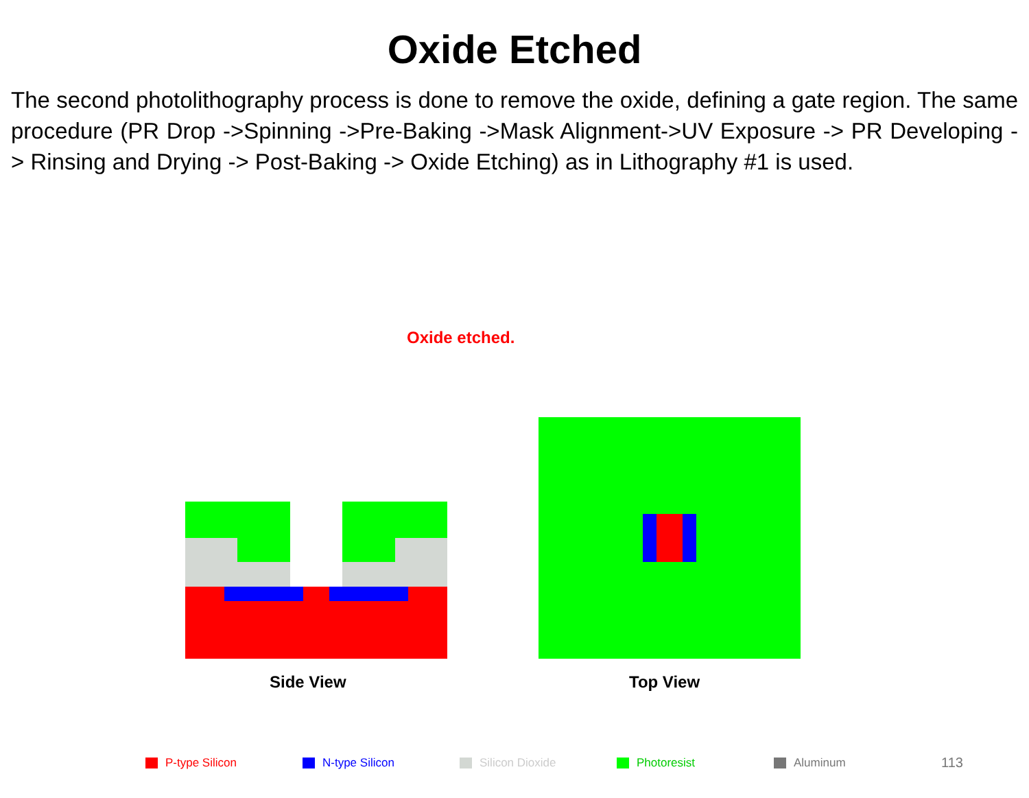Oxide Etched
The second photolithography process is done to remove the oxide, defining a gate region. The same procedure (PR Drop ->Spinning ->Pre-Baking ->Mask Alignment->UV Exposure -> PR Developing -> Rinsing and Drying -> Post-Baking -> Oxide Etching) as in Lithography #1 is used.
Oxide etched.
Side View Top View
P-type Silicon N-type Silicon Silicon Dioxide Photoresist Aluminum
113